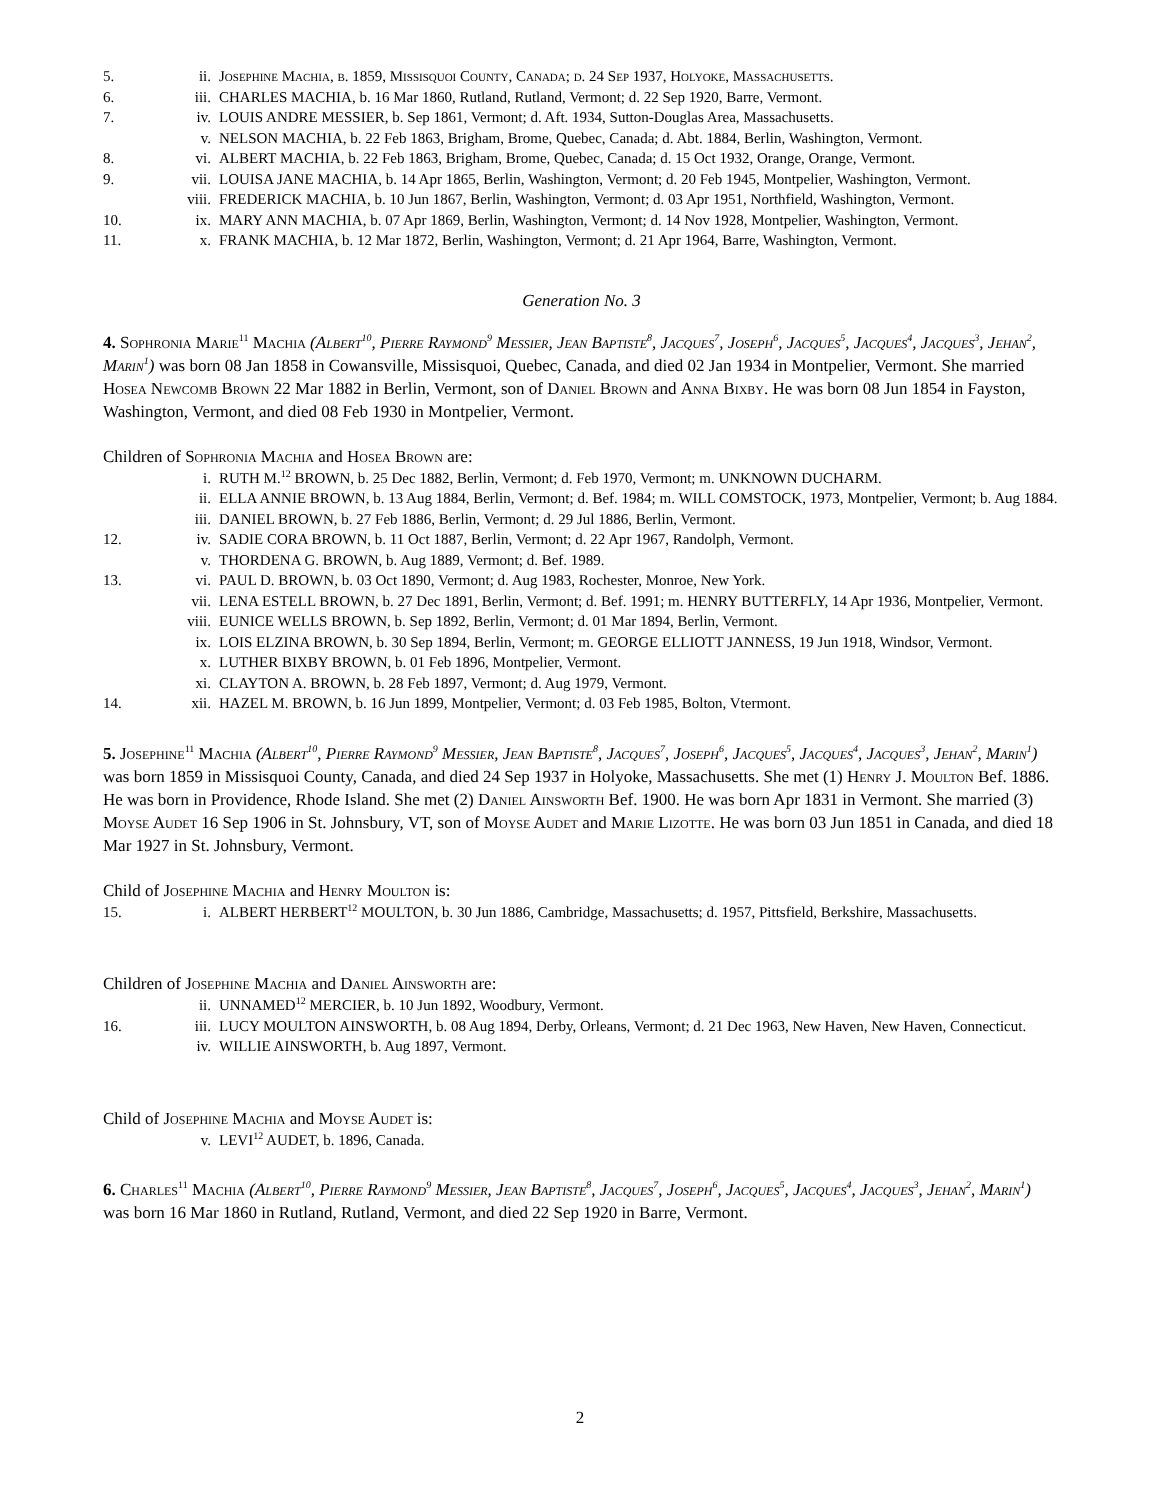5. ii. Josephine Machia, b. 1859, Missisquoi County, Canada; d. 24 Sep 1937, Holyoke, Massachusetts.
6. iii. CHARLES MACHIA, b. 16 Mar 1860, Rutland, Rutland, Vermont; d. 22 Sep 1920, Barre, Vermont.
7. iv. LOUIS ANDRE MESSIER, b. Sep 1861, Vermont; d. Aft. 1934, Sutton-Douglas Area, Massachusetts.
v. NELSON MACHIA, b. 22 Feb 1863, Brigham, Brome, Quebec, Canada; d. Abt. 1884, Berlin, Washington, Vermont.
8. vi. ALBERT MACHIA, b. 22 Feb 1863, Brigham, Brome, Quebec, Canada; d. 15 Oct 1932, Orange, Orange, Vermont.
9. vii. LOUISA JANE MACHIA, b. 14 Apr 1865, Berlin, Washington, Vermont; d. 20 Feb 1945, Montpelier, Washington, Vermont.
viii. FREDERICK MACHIA, b. 10 Jun 1867, Berlin, Washington, Vermont; d. 03 Apr 1951, Northfield, Washington, Vermont.
10. ix. MARY ANN MACHIA, b. 07 Apr 1869, Berlin, Washington, Vermont; d. 14 Nov 1928, Montpelier, Washington, Vermont.
11. x. FRANK MACHIA, b. 12 Mar 1872, Berlin, Washington, Vermont; d. 21 Apr 1964, Barre, Washington, Vermont.
Generation No. 3
4. Sophronia Marie<sup>11</sup> Machia (Albert<sup>10</sup>, Pierre Raymond<sup>9</sup> Messier, Jean Baptiste<sup>8</sup>, Jacques<sup>7</sup>, Joseph<sup>6</sup>, Jacques<sup>5</sup>, Jacques<sup>4</sup>, Jacques<sup>3</sup>, Jehan<sup>2</sup>, Marin<sup>1</sup>) was born 08 Jan 1858 in Cowansville, Missisquoi, Quebec, Canada, and died 02 Jan 1934 in Montpelier, Vermont. She married Hosea Newcomb Brown 22 Mar 1882 in Berlin, Vermont, son of Daniel Brown and Anna Bixby. He was born 08 Jun 1854 in Fayston, Washington, Vermont, and died 08 Feb 1930 in Montpelier, Vermont.
Children of Sophronia Machia and Hosea Brown are:
i. RUTH M.<sup>12</sup> BROWN, b. 25 Dec 1882, Berlin, Vermont; d. Feb 1970, Vermont; m. UNKNOWN DUCHARM.
ii. ELLA ANNIE BROWN, b. 13 Aug 1884, Berlin, Vermont; d. Bef. 1984; m. WILL COMSTOCK, 1973, Montpelier, Vermont; b. Aug 1884.
iii. DANIEL BROWN, b. 27 Feb 1886, Berlin, Vermont; d. 29 Jul 1886, Berlin, Vermont.
12. iv. SADIE CORA BROWN, b. 11 Oct 1887, Berlin, Vermont; d. 22 Apr 1967, Randolph, Vermont.
v. THORDENA G. BROWN, b. Aug 1889, Vermont; d. Bef. 1989.
13. vi. PAUL D. BROWN, b. 03 Oct 1890, Vermont; d. Aug 1983, Rochester, Monroe, New York.
vii. LENA ESTELL BROWN, b. 27 Dec 1891, Berlin, Vermont; d. Bef. 1991; m. HENRY BUTTERFLY, 14 Apr 1936, Montpelier, Vermont.
viii. EUNICE WELLS BROWN, b. Sep 1892, Berlin, Vermont; d. 01 Mar 1894, Berlin, Vermont.
ix. LOIS ELZINA BROWN, b. 30 Sep 1894, Berlin, Vermont; m. GEORGE ELLIOTT JANNESS, 19 Jun 1918, Windsor, Vermont.
x. LUTHER BIXBY BROWN, b. 01 Feb 1896, Montpelier, Vermont.
xi. CLAYTON A. BROWN, b. 28 Feb 1897, Vermont; d. Aug 1979, Vermont.
14. xii. HAZEL M. BROWN, b. 16 Jun 1899, Montpelier, Vermont; d. 03 Feb 1985, Bolton, Vtermont.
5. Josephine<sup>11</sup> Machia (Albert<sup>10</sup>, Pierre Raymond<sup>9</sup> Messier, Jean Baptiste<sup>8</sup>, Jacques<sup>7</sup>, Joseph<sup>6</sup>, Jacques<sup>5</sup>, Jacques<sup>4</sup>, Jacques<sup>3</sup>, Jehan<sup>2</sup>, Marin<sup>1</sup>) was born 1859 in Missisquoi County, Canada, and died 24 Sep 1937 in Holyoke, Massachusetts. She met (1) Henry J. Moulton Bef. 1886. He was born in Providence, Rhode Island. She met (2) Daniel Ainsworth Bef. 1900. He was born Apr 1831 in Vermont. She married (3) Moyse Audet 16 Sep 1906 in St. Johnsbury, VT, son of Moyse Audet and Marie Lizotte. He was born 03 Jun 1851 in Canada, and died 18 Mar 1927 in St. Johnsbury, Vermont.
Child of Josephine Machia and Henry Moulton is:
15. i. ALBERT HERBERT<sup>12</sup> MOULTON, b. 30 Jun 1886, Cambridge, Massachusetts; d. 1957, Pittsfield, Berkshire, Massachusetts.
Children of Josephine Machia and Daniel Ainsworth are:
ii. UNNAMED<sup>12</sup> MERCIER, b. 10 Jun 1892, Woodbury, Vermont.
16. iii. LUCY MOULTON AINSWORTH, b. 08 Aug 1894, Derby, Orleans, Vermont; d. 21 Dec 1963, New Haven, New Haven, Connecticut.
iv. WILLIE AINSWORTH, b. Aug 1897, Vermont.
Child of Josephine Machia and Moyse Audet is:
v. LEVI<sup>12</sup> AUDET, b. 1896, Canada.
6. Charles<sup>11</sup> Machia (Albert<sup>10</sup>, Pierre Raymond<sup>9</sup> Messier, Jean Baptiste<sup>8</sup>, Jacques<sup>7</sup>, Joseph<sup>6</sup>, Jacques<sup>5</sup>, Jacques<sup>4</sup>, Jacques<sup>3</sup>, Jehan<sup>2</sup>, Marin<sup>1</sup>) was born 16 Mar 1860 in Rutland, Rutland, Vermont, and died 22 Sep 1920 in Barre, Vermont.
2